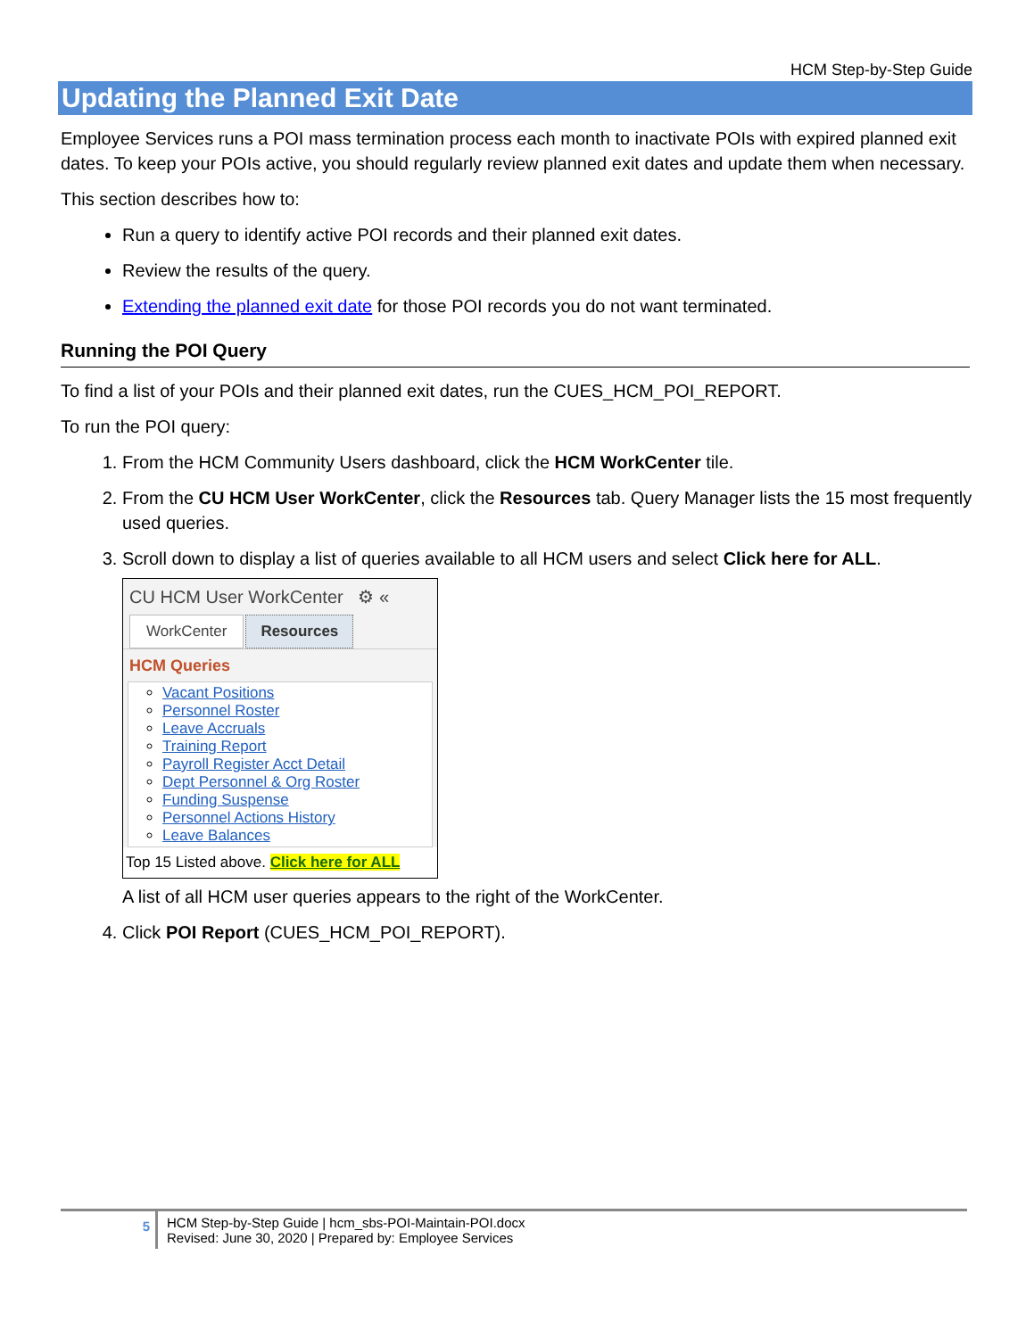HCM Step-by-Step Guide
Updating the Planned Exit Date
Employee Services runs a POI mass termination process each month to inactivate POIs with expired planned exit dates. To keep your POIs active, you should regularly review planned exit dates and update them when necessary.
This section describes how to:
Run a query to identify active POI records and their planned exit dates.
Review the results of the query.
Extending the planned exit date for those POI records you do not want terminated.
Running the POI Query
To find a list of your POIs and their planned exit dates, run the CUES_HCM_POI_REPORT.
To run the POI query:
1. From the HCM Community Users dashboard, click the HCM WorkCenter tile.
2. From the CU HCM User WorkCenter, click the Resources tab. Query Manager lists the 15 most frequently used queries.
3. Scroll down to display a list of queries available to all HCM users and select Click here for ALL.
CU HCM User WorkCenter ⚙ «
WorkCenter Resources
HCM Queries
Vacant Positions
Personnel Roster
Leave Accruals
Training Report
Payroll Register Acct Detail
Dept Personnel & Org Roster
Funding Suspense
Personnel Actions History
Leave Balances
Top 15 Listed above. Click here for ALL
A list of all HCM user queries appears to the right of the WorkCenter.
4. Click POI Report (CUES_HCM_POI_REPORT).
5
HCM Step-by-Step Guide | hcm_sbs-POI-Maintain-POI.docx
Revised: June 30, 2020 | Prepared by: Employee Services